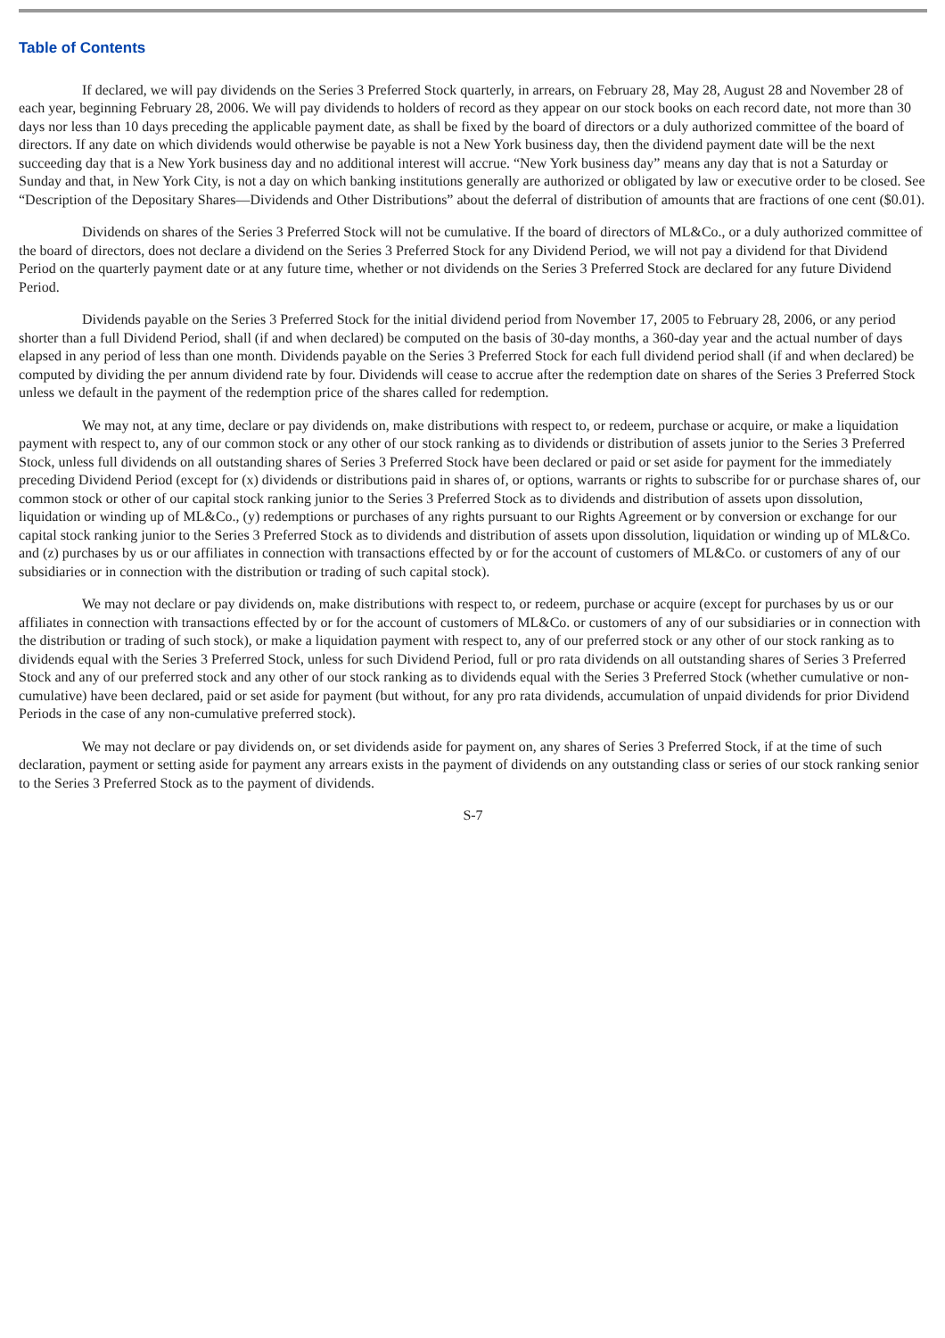Table of Contents
If declared, we will pay dividends on the Series 3 Preferred Stock quarterly, in arrears, on February 28, May 28, August 28 and November 28 of each year, beginning February 28, 2006. We will pay dividends to holders of record as they appear on our stock books on each record date, not more than 30 days nor less than 10 days preceding the applicable payment date, as shall be fixed by the board of directors or a duly authorized committee of the board of directors. If any date on which dividends would otherwise be payable is not a New York business day, then the dividend payment date will be the next succeeding day that is a New York business day and no additional interest will accrue. “New York business day” means any day that is not a Saturday or Sunday and that, in New York City, is not a day on which banking institutions generally are authorized or obligated by law or executive order to be closed. See “Description of the Depositary Shares—Dividends and Other Distributions” about the deferral of distribution of amounts that are fractions of one cent ($0.01).
Dividends on shares of the Series 3 Preferred Stock will not be cumulative. If the board of directors of ML&Co., or a duly authorized committee of the board of directors, does not declare a dividend on the Series 3 Preferred Stock for any Dividend Period, we will not pay a dividend for that Dividend Period on the quarterly payment date or at any future time, whether or not dividends on the Series 3 Preferred Stock are declared for any future Dividend Period.
Dividends payable on the Series 3 Preferred Stock for the initial dividend period from November 17, 2005 to February 28, 2006, or any period shorter than a full Dividend Period, shall (if and when declared) be computed on the basis of 30-day months, a 360-day year and the actual number of days elapsed in any period of less than one month. Dividends payable on the Series 3 Preferred Stock for each full dividend period shall (if and when declared) be computed by dividing the per annum dividend rate by four. Dividends will cease to accrue after the redemption date on shares of the Series 3 Preferred Stock unless we default in the payment of the redemption price of the shares called for redemption.
We may not, at any time, declare or pay dividends on, make distributions with respect to, or redeem, purchase or acquire, or make a liquidation payment with respect to, any of our common stock or any other of our stock ranking as to dividends or distribution of assets junior to the Series 3 Preferred Stock, unless full dividends on all outstanding shares of Series 3 Preferred Stock have been declared or paid or set aside for payment for the immediately preceding Dividend Period (except for (x) dividends or distributions paid in shares of, or options, warrants or rights to subscribe for or purchase shares of, our common stock or other of our capital stock ranking junior to the Series 3 Preferred Stock as to dividends and distribution of assets upon dissolution, liquidation or winding up of ML&Co., (y) redemptions or purchases of any rights pursuant to our Rights Agreement or by conversion or exchange for our capital stock ranking junior to the Series 3 Preferred Stock as to dividends and distribution of assets upon dissolution, liquidation or winding up of ML&Co. and (z) purchases by us or our affiliates in connection with transactions effected by or for the account of customers of ML&Co. or customers of any of our subsidiaries or in connection with the distribution or trading of such capital stock).
We may not declare or pay dividends on, make distributions with respect to, or redeem, purchase or acquire (except for purchases by us or our affiliates in connection with transactions effected by or for the account of customers of ML&Co. or customers of any of our subsidiaries or in connection with the distribution or trading of such stock), or make a liquidation payment with respect to, any of our preferred stock or any other of our stock ranking as to dividends equal with the Series 3 Preferred Stock, unless for such Dividend Period, full or pro rata dividends on all outstanding shares of Series 3 Preferred Stock and any of our preferred stock and any other of our stock ranking as to dividends equal with the Series 3 Preferred Stock (whether cumulative or non-cumulative) have been declared, paid or set aside for payment (but without, for any pro rata dividends, accumulation of unpaid dividends for prior Dividend Periods in the case of any non-cumulative preferred stock).
We may not declare or pay dividends on, or set dividends aside for payment on, any shares of Series 3 Preferred Stock, if at the time of such declaration, payment or setting aside for payment any arrears exists in the payment of dividends on any outstanding class or series of our stock ranking senior to the Series 3 Preferred Stock as to the payment of dividends.
S-7